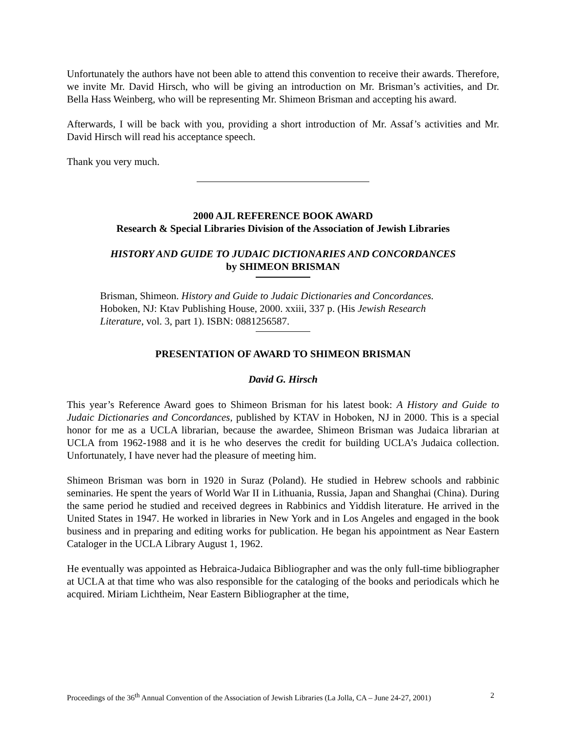Unfortunately the authors have not been able to attend this convention to receive their awards. Therefore, we invite Mr. David Hirsch, who will be giving an introduction on Mr. Brisman’s activities, and Dr. Bella Hass Weinberg, who will be representing Mr. Shimeon Brisman and accepting his award.
Afterwards, I will be back with you, providing a short introduction of Mr. Assaf’s activities and Mr. David Hirsch will read his acceptance speech.
Thank you very much.
2000 AJL REFERENCE BOOK AWARD
Research & Special Libraries Division of the Association of Jewish Libraries
HISTORY AND GUIDE TO JUDAIC DICTIONARIES AND CONCORDANCES
by SHIMEON BRISMAN
Brisman, Shimeon. History and Guide to Judaic Dictionaries and Concordances. Hoboken, NJ: Ktav Publishing House, 2000. xxiii, 337 p. (His Jewish Research Literature, vol. 3, part 1). ISBN: 0881256587.
PRESENTATION OF AWARD TO SHIMEON BRISMAN
David G. Hirsch
This year’s Reference Award goes to Shimeon Brisman for his latest book: A History and Guide to Judaic Dictionaries and Concordances, published by KTAV in Hoboken, NJ in 2000. This is a special honor for me as a UCLA librarian, because the awardee, Shimeon Brisman was Judaica librarian at UCLA from 1962-1988 and it is he who deserves the credit for building UCLA’s Judaica collection. Unfortunately, I have never had the pleasure of meeting him.
Shimeon Brisman was born in 1920 in Suraz (Poland). He studied in Hebrew schools and rabbinic seminaries. He spent the years of World War II in Lithuania, Russia, Japan and Shanghai (China). During the same period he studied and received degrees in Rabbinics and Yiddish literature. He arrived in the United States in 1947. He worked in libraries in New York and in Los Angeles and engaged in the book business and in preparing and editing works for publication. He began his appointment as Near Eastern Cataloger in the UCLA Library August 1, 1962.
He eventually was appointed as Hebraica-Judaica Bibliographer and was the only full-time bibliographer at UCLA at that time who was also responsible for the cataloging of the books and periodicals which he acquired. Miriam Lichtheim, Near Eastern Bibliographer at the time,
Proceedings of the 36<sup>th</sup> Annual Convention of the Association of Jewish Libraries (La Jolla, CA – June 24-27, 2001) 2